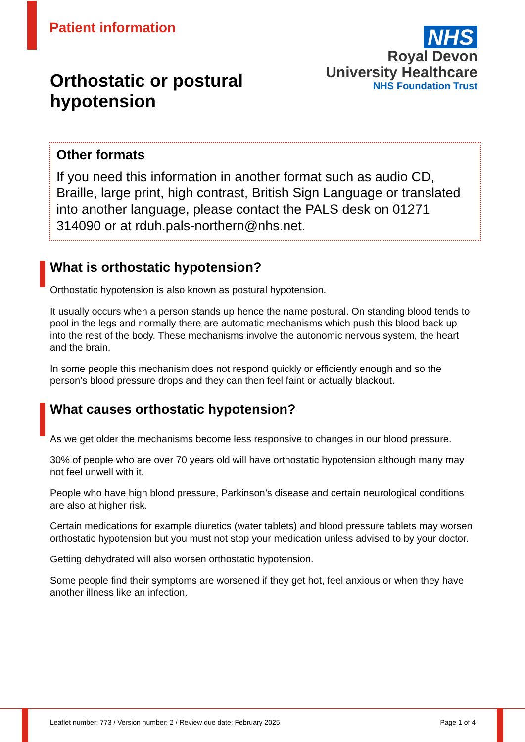Patient information
NHS
Royal Devon
University Healthcare
NHS Foundation Trust
Orthostatic or postural
hypotension
Other formats
If you need this information in another format such as audio CD, Braille, large print, high contrast, British Sign Language or translated into another language, please contact the PALS desk on 01271 314090 or at rduh.pals-northern@nhs.net.
What is orthostatic hypotension?
Orthostatic hypotension is also known as postural hypotension.
It usually occurs when a person stands up hence the name postural. On standing blood tends to pool in the legs and normally there are automatic mechanisms which push this blood back up into the rest of the body. These mechanisms involve the autonomic nervous system, the heart and the brain.
In some people this mechanism does not respond quickly or efficiently enough and so the person’s blood pressure drops and they can then feel faint or actually blackout.
What causes orthostatic hypotension?
As we get older the mechanisms become less responsive to changes in our blood pressure.
30% of people who are over 70 years old will have orthostatic hypotension although many may not feel unwell with it.
People who have high blood pressure, Parkinson’s disease and certain neurological conditions are also at higher risk.
Certain medications for example diuretics (water tablets) and blood pressure tablets may worsen orthostatic hypotension but you must not stop your medication unless advised to by your doctor.
Getting dehydrated will also worsen orthostatic hypotension.
Some people find their symptoms are worsened if they get hot, feel anxious or when they have another illness like an infection.
Leaflet number: 773 / Version number: 2 / Review due date: February 2025 Page 1 of 4